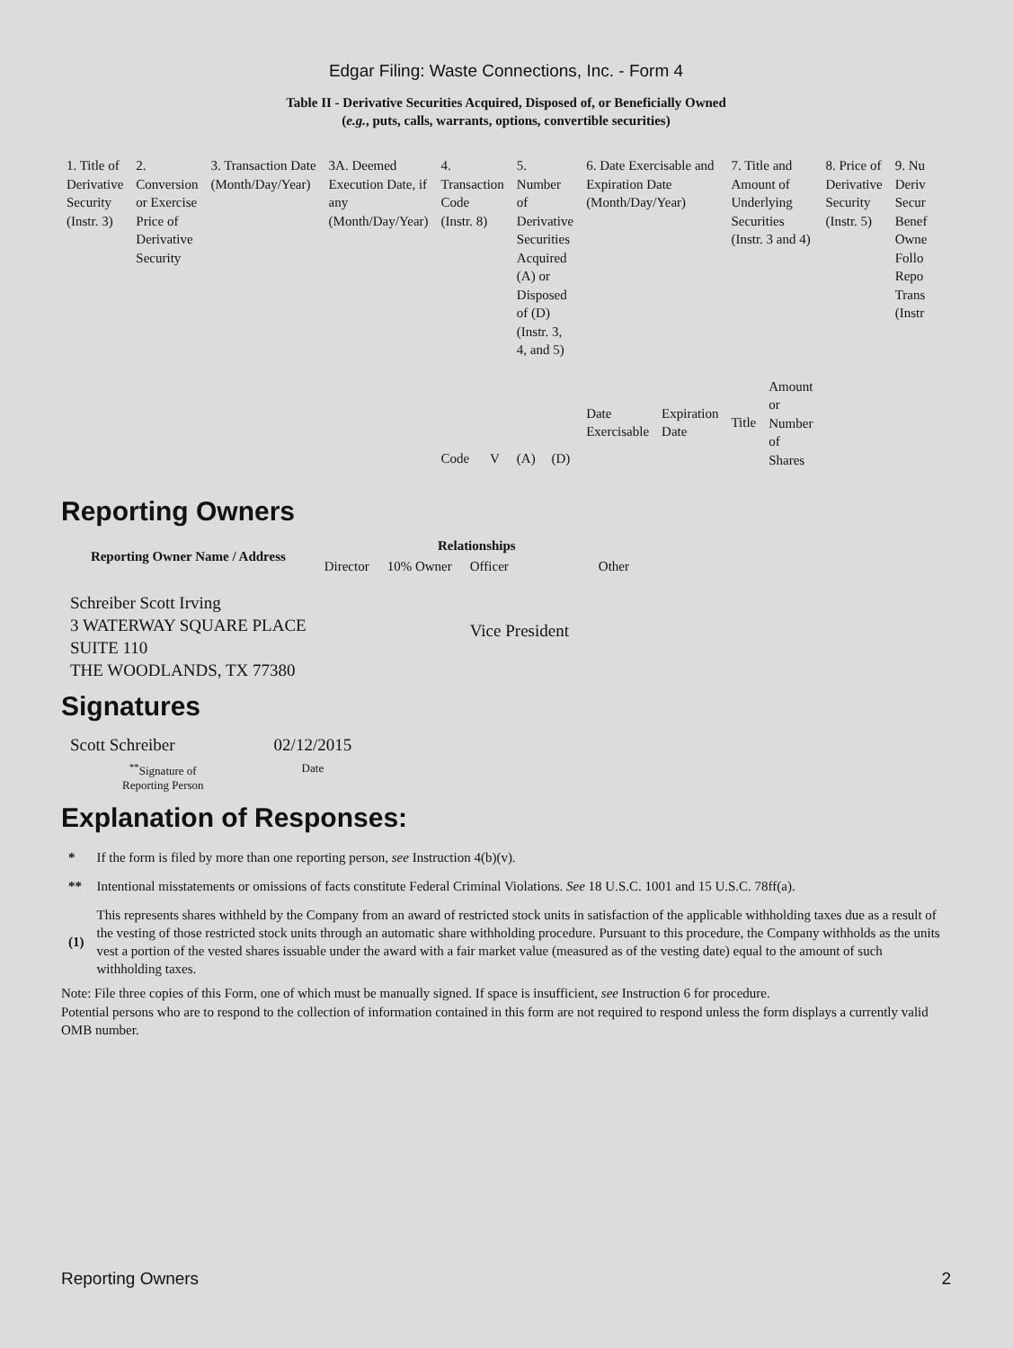Edgar Filing: Waste Connections, Inc. - Form 4
Table II - Derivative Securities Acquired, Disposed of, or Beneficially Owned
(e.g., puts, calls, warrants, options, convertible securities)
| 1. Title of Derivative Security (Instr. 3) | 2. Conversion or Exercise Price of Derivative Security | 3. Transaction Date (Month/Day/Year) | 3A. Deemed Execution Date, if any (Month/Day/Year) | 4. Transaction Code (Instr. 8) | | 5. Number of Derivative Securities Acquired (A) or Disposed of (D) (Instr. 3, 4, and 5) | | 6. Date Exercisable and Expiration Date (Month/Day/Year) | | 7. Title and Amount of Underlying Securities (Instr. 3 and 4) | | 8. Price of Derivative Security (Instr. 5) | 9. Nu Deriv Secur Benef Owne Follo Repo Trans (Instr |
| | | | | Code | V | (A) | (D) | Date Exercisable | Expiration Date | Title | Amount or Number of Shares | | |
Reporting Owners
| Reporting Owner Name / Address | Relationships | | | |
| --- | --- | --- | --- | --- |
| | Director | 10% Owner | Officer | Other |
| Schreiber Scott Irving 3 WATERWAY SQUARE PLACE SUITE 110 THE WOODLANDS, TX 77380 | | | Vice President | |
Signatures
| Scott Schreiber | 02/12/2015 |
| <sup>**</sup> Signature of Reporting Person | Date |
Explanation of Responses:
| * | If the form is filed by more than one reporting person, see Instruction 4(b)(v). |
| ** | Intentional misstatements or omissions of facts constitute Federal Criminal Violations. See 18 U.S.C. 1001 and 15 U.S.C. 78ff(a). |
| (1) | This represents shares withheld by the Company from an award of restricted stock units in satisfaction of the applicable withholding taxes due as a result of the vesting of those restricted stock units through an automatic share withholding procedure. Pursuant to this procedure, the Company withholds as the units vest a portion of the vested shares issuable under the award with a fair market value (measured as of the vesting date) equal to the amount of such withholding taxes. |
Note: File three copies of this Form, one of which must be manually signed. If space is insufficient, see Instruction 6 for procedure.
Potential persons who are to respond to the collection of information contained in this form are not required to respond unless the form displays a currently valid OMB number.
Reporting Owners 2